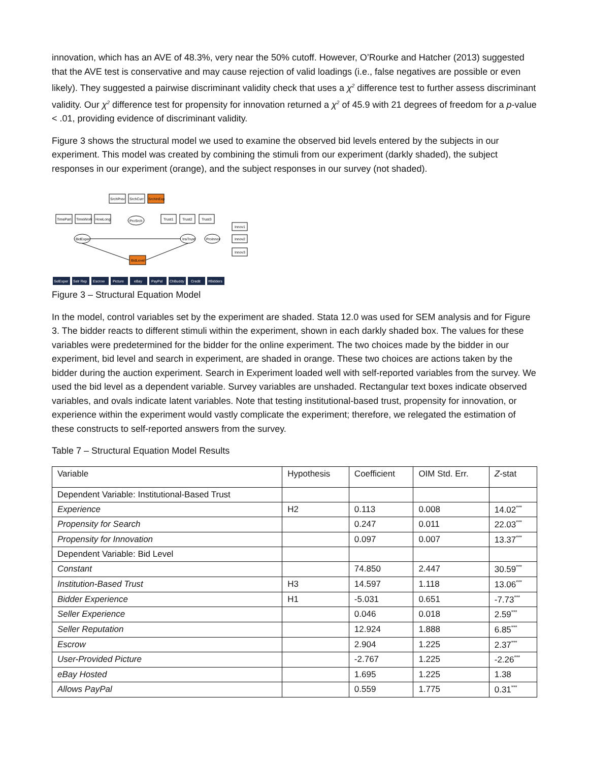innovation, which has an AVE of 48.3%, very near the 50% cutoff. However, O’Rourke and Hatcher (2013) suggested that the AVE test is conservative and may cause rejection of valid loadings (i.e., false negatives are possible or even likely). They suggested a pairwise discriminant validity check that uses a χ<sup>2</sup> difference test to further assess discriminant validity. Our χ<sup>2</sup> difference test for propensity for innovation returned a χ<sup>2</sup> of 45.9 with 21 degrees of freedom for a p-value < .01, providing evidence of discriminant validity.
Figure 3 shows the structural model we used to examine the observed bid levels entered by the subjects in our experiment. This model was created by combining the stimuli from our experiment (darkly shaded), the subject responses in our experiment (orange), and the subject responses in our survey (not shaded).
SrchPrev
SrchCurr
SrchInExp
TimePart
TimeWork
HowLong
ProSrch
Trust1
Trust2
Trust3
BidExper
InsTrust
ProInnov
Innov1
Innov2
Innov3
BidLevel
SelExper
Selr Rep
Escrow
Picture
eBay
PayPal
ChBuddy
Credit
#Bidders
Figure 3 – Structural Equation Model
In the model, control variables set by the experiment are shaded. Stata 12.0 was used for SEM analysis and for Figure 3. The bidder reacts to different stimuli within the experiment, shown in each darkly shaded box. The values for these variables were predetermined for the bidder for the online experiment. The two choices made by the bidder in our experiment, bid level and search in experiment, are shaded in orange. These two choices are actions taken by the bidder during the auction experiment. Search in Experiment loaded well with self-reported variables from the survey. We used the bid level as a dependent variable. Survey variables are unshaded. Rectangular text boxes indicate observed variables, and ovals indicate latent variables. Note that testing institutional-based trust, propensity for innovation, or experience within the experiment would vastly complicate the experiment; therefore, we relegated the estimation of these constructs to self-reported answers from the survey.
Table 7 – Structural Equation Model Results
| Variable | Hypothesis | Coefficient | OIM Std. Err. | Z -stat |
| --- | --- | --- | --- | --- |
| Dependent Variable: Institutional-Based Trust | | | | |
| Experience | H2 | 0.113 | 0.008 | 14.02<sup>***</sup> |
| Propensity for Search | | 0.247 | 0.011 | 22.03<sup>***</sup> |
| Propensity for Innovation | | 0.097 | 0.007 | 13.37<sup>***</sup> |
| Dependent Variable: Bid Level | | | | |
| Constant | | 74.850 | 2.447 | 30.59<sup>***</sup> |
| Institution-Based Trust | H3 | 14.597 | 1.118 | 13.06<sup>***</sup> |
| Bidder Experience | H1 | -5.031 | 0.651 | -7.73<sup>***</sup> |
| Seller Experience | | 0.046 | 0.018 | 2.59<sup>***</sup> |
| Seller Reputation | | 12.924 | 1.888 | 6.85<sup>***</sup> |
| Escrow | | 2.904 | 1.225 | 2.37<sup>***</sup> |
| User-Provided Picture | | -2.767 | 1.225 | -2.26<sup>***</sup> |
| eBay Hosted | | 1.695 | 1.225 | 1.38 |
| Allows PayPal | | 0.559 | 1.775 | 0.31<sup>***</sup> |